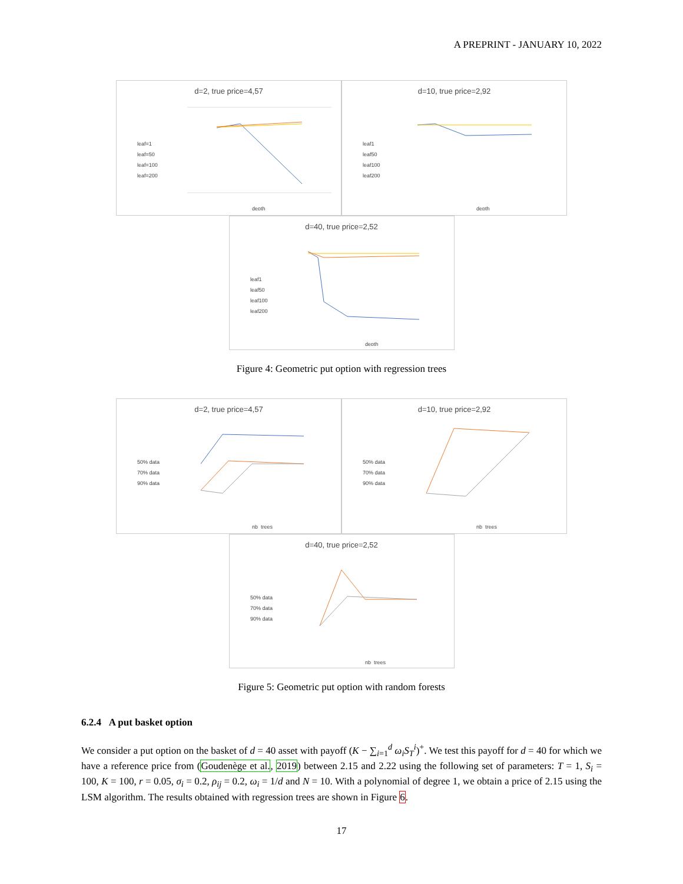A PREPRINT - JANUARY 10, 2022
d=2, true price=4,57
leaf=1
leaf=50
leaf=100
leaf=200
depth
d=10, true price=2,92
leaf1
leaf50
leaf100
leaf200
depth
d=40, true price=2,52
leaf1
leaf50
leaf100
leaf200
depth
Figure 4: Geometric put option with regression trees
d=2, true price=4,57
50% data
70% data
90% data
nb_trees
d=10, true price=2,92
50% data
70% data
90% data
nb_trees
d=40, true price=2,52
50% data
70% data
90% data
nb_trees
Figure 5: Geometric put option with random forests
6.2.4 A put basket option
We consider a put option on the basket of d = 40 asset with payoff (K − ∑<sub>i=1</sub><sup>d</sup> ω<sub>i</sub>S<sub>T</sub><sup>i</sup>)<sup>+</sup>. We test this payoff for d = 40 for which we have a reference price from (Goudenège et al., 2019) between 2.15 and 2.22 using the following set of parameters: T = 1, S<sub>i</sub> = 100, K = 100, r = 0.05, σ<sub>i</sub> = 0.2, ρ<sub>ij</sub> = 0.2, ω<sub>i</sub> = 1/d and N = 10. With a polynomial of degree 1, we obtain a price of 2.15 using the LSM algorithm. The results obtained with regression trees are shown in Figure 6.
17